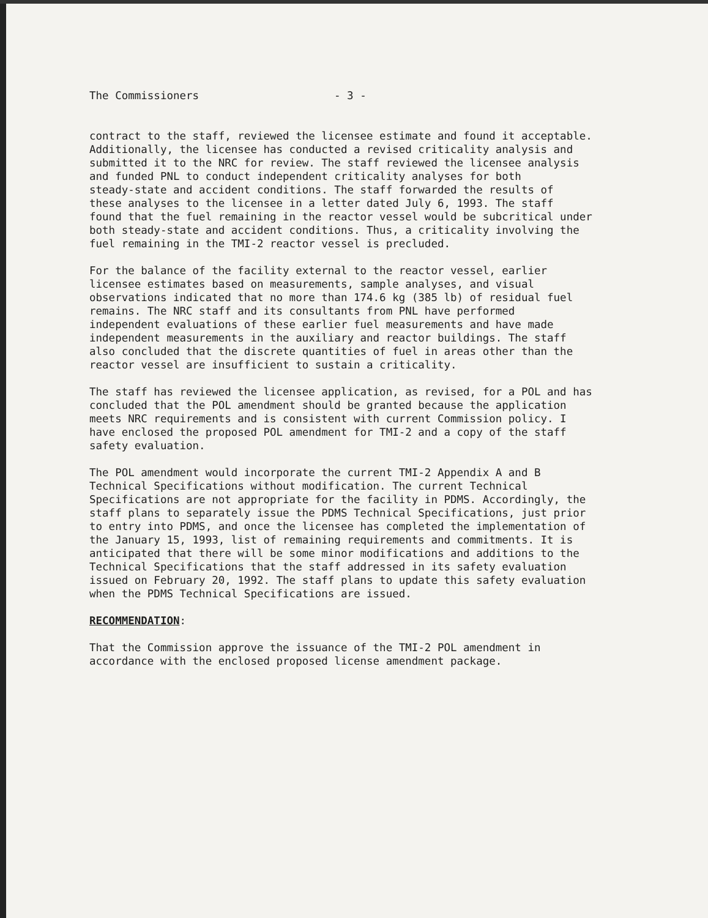The Commissioners - 3 -
contract to the staff, reviewed the licensee estimate and found it acceptable. Additionally, the licensee has conducted a revised criticality analysis and submitted it to the NRC for review. The staff reviewed the licensee analysis and funded PNL to conduct independent criticality analyses for both steady-state and accident conditions. The staff forwarded the results of these analyses to the licensee in a letter dated July 6, 1993. The staff found that the fuel remaining in the reactor vessel would be subcritical under both steady-state and accident conditions. Thus, a criticality involving the fuel remaining in the TMI-2 reactor vessel is precluded.
For the balance of the facility external to the reactor vessel, earlier licensee estimates based on measurements, sample analyses, and visual observations indicated that no more than 174.6 kg (385 lb) of residual fuel remains. The NRC staff and its consultants from PNL have performed independent evaluations of these earlier fuel measurements and have made independent measurements in the auxiliary and reactor buildings. The staff also concluded that the discrete quantities of fuel in areas other than the reactor vessel are insufficient to sustain a criticality.
The staff has reviewed the licensee application, as revised, for a POL and has concluded that the POL amendment should be granted because the application meets NRC requirements and is consistent with current Commission policy. I have enclosed the proposed POL amendment for TMI-2 and a copy of the staff safety evaluation.
The POL amendment would incorporate the current TMI-2 Appendix A and B Technical Specifications without modification. The current Technical Specifications are not appropriate for the facility in PDMS. Accordingly, the staff plans to separately issue the PDMS Technical Specifications, just prior to entry into PDMS, and once the licensee has completed the implementation of the January 15, 1993, list of remaining requirements and commitments. It is anticipated that there will be some minor modifications and additions to the Technical Specifications that the staff addressed in its safety evaluation issued on February 20, 1992. The staff plans to update this safety evaluation when the PDMS Technical Specifications are issued.
RECOMMENDATION:
That the Commission approve the issuance of the TMI-2 POL amendment in accordance with the enclosed proposed license amendment package.